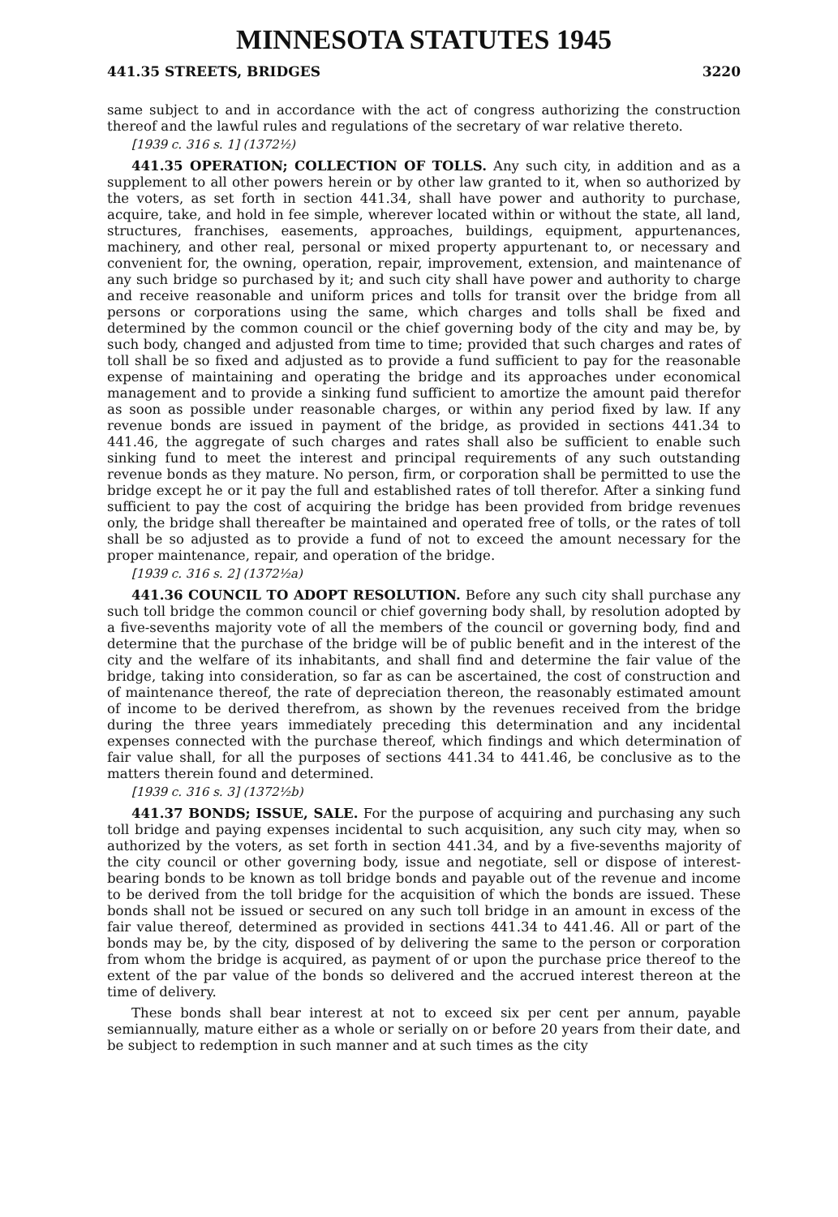MINNESOTA STATUTES 1945
441.35 STREETS, BRIDGES 3220
same subject to and in accordance with the act of congress authorizing the construction thereof and the lawful rules and regulations of the secretary of war relative thereto.
[1939 c. 316 s. 1] (1372½)
441.35 OPERATION; COLLECTION OF TOLLS. Any such city, in addition and as a supplement to all other powers herein or by other law granted to it, when so authorized by the voters, as set forth in section 441.34, shall have power and authority to purchase, acquire, take, and hold in fee simple, wherever located within or without the state, all land, structures, franchises, easements, approaches, buildings, equipment, appurtenances, machinery, and other real, personal or mixed property appurtenant to, or necessary and convenient for, the owning, operation, repair, improvement, extension, and maintenance of any such bridge so purchased by it; and such city shall have power and authority to charge and receive reasonable and uniform prices and tolls for transit over the bridge from all persons or corporations using the same, which charges and tolls shall be fixed and determined by the common council or the chief governing body of the city and may be, by such body, changed and adjusted from time to time; provided that such charges and rates of toll shall be so fixed and adjusted as to provide a fund sufficient to pay for the reasonable expense of maintaining and operating the bridge and its approaches under economical management and to provide a sinking fund sufficient to amortize the amount paid therefor as soon as possible under reasonable charges, or within any period fixed by law. If any revenue bonds are issued in payment of the bridge, as provided in sections 441.34 to 441.46, the aggregate of such charges and rates shall also be sufficient to enable such sinking fund to meet the interest and principal requirements of any such outstanding revenue bonds as they mature. No person, firm, or corporation shall be permitted to use the bridge except he or it pay the full and established rates of toll therefor. After a sinking fund sufficient to pay the cost of acquiring the bridge has been provided from bridge revenues only, the bridge shall thereafter be maintained and operated free of tolls, or the rates of toll shall be so adjusted as to provide a fund of not to exceed the amount necessary for the proper maintenance, repair, and operation of the bridge.
[1939 c. 316 s. 2] (1372½a)
441.36 COUNCIL TO ADOPT RESOLUTION. Before any such city shall purchase any such toll bridge the common council or chief governing body shall, by resolution adopted by a five-sevenths majority vote of all the members of the council or governing body, find and determine that the purchase of the bridge will be of public benefit and in the interest of the city and the welfare of its inhabitants, and shall find and determine the fair value of the bridge, taking into consideration, so far as can be ascertained, the cost of construction and of maintenance thereof, the rate of depreciation thereon, the reasonably estimated amount of income to be derived therefrom, as shown by the revenues received from the bridge during the three years immediately preceding this determination and any incidental expenses connected with the purchase thereof, which findings and which determination of fair value shall, for all the purposes of sections 441.34 to 441.46, be conclusive as to the matters therein found and determined.
[1939 c. 316 s. 3] (1372½b)
441.37 BONDS; ISSUE, SALE. For the purpose of acquiring and purchasing any such toll bridge and paying expenses incidental to such acquisition, any such city may, when so authorized by the voters, as set forth in section 441.34, and by a five-sevenths majority of the city council or other governing body, issue and negotiate, sell or dispose of interest-bearing bonds to be known as toll bridge bonds and payable out of the revenue and income to be derived from the toll bridge for the acquisition of which the bonds are issued. These bonds shall not be issued or secured on any such toll bridge in an amount in excess of the fair value thereof, determined as provided in sections 441.34 to 441.46. All or part of the bonds may be, by the city, disposed of by delivering the same to the person or corporation from whom the bridge is acquired, as payment of or upon the purchase price thereof to the extent of the par value of the bonds so delivered and the accrued interest thereon at the time of delivery.
These bonds shall bear interest at not to exceed six per cent per annum, payable semiannually, mature either as a whole or serially on or before 20 years from their date, and be subject to redemption in such manner and at such times as the city